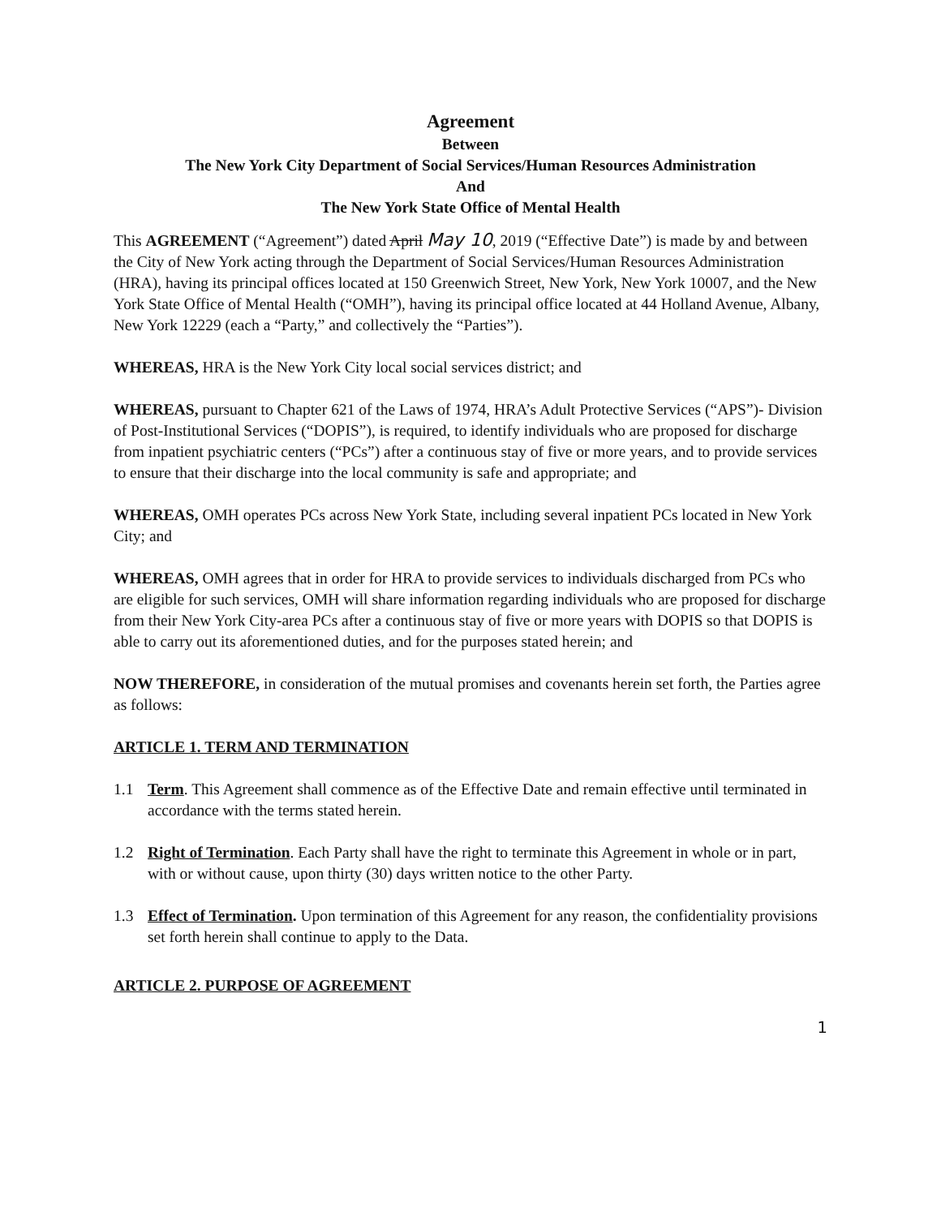Agreement
Between
The New York City Department of Social Services/Human Resources Administration
And
The New York State Office of Mental Health
This AGREEMENT (“Agreement”) dated April May 10, 2019 (“Effective Date”) is made by and between the City of New York acting through the Department of Social Services/Human Resources Administration (HRA), having its principal offices located at 150 Greenwich Street, New York, New York 10007, and the New York State Office of Mental Health (“OMH”), having its principal office located at 44 Holland Avenue, Albany, New York 12229 (each a “Party,” and collectively the “Parties”).
WHEREAS, HRA is the New York City local social services district; and
WHEREAS, pursuant to Chapter 621 of the Laws of 1974, HRA’s Adult Protective Services (“APS”)- Division of Post-Institutional Services (“DOPIS”), is required, to identify individuals who are proposed for discharge from inpatient psychiatric centers (“PCs”) after a continuous stay of five or more years, and to provide services to ensure that their discharge into the local community is safe and appropriate; and
WHEREAS, OMH operates PCs across New York State, including several inpatient PCs located in New York City; and
WHEREAS, OMH agrees that in order for HRA to provide services to individuals discharged from PCs who are eligible for such services, OMH will share information regarding individuals who are proposed for discharge from their New York City-area PCs after a continuous stay of five or more years with DOPIS so that DOPIS is able to carry out its aforementioned duties, and for the purposes stated herein; and
NOW THEREFORE, in consideration of the mutual promises and covenants herein set forth, the Parties agree as follows:
ARTICLE 1. TERM AND TERMINATION
1.1 Term. This Agreement shall commence as of the Effective Date and remain effective until terminated in accordance with the terms stated herein.
1.2 Right of Termination. Each Party shall have the right to terminate this Agreement in whole or in part, with or without cause, upon thirty (30) days written notice to the other Party.
1.3 Effect of Termination. Upon termination of this Agreement for any reason, the confidentiality provisions set forth herein shall continue to apply to the Data.
ARTICLE 2. PURPOSE OF AGREEMENT
1